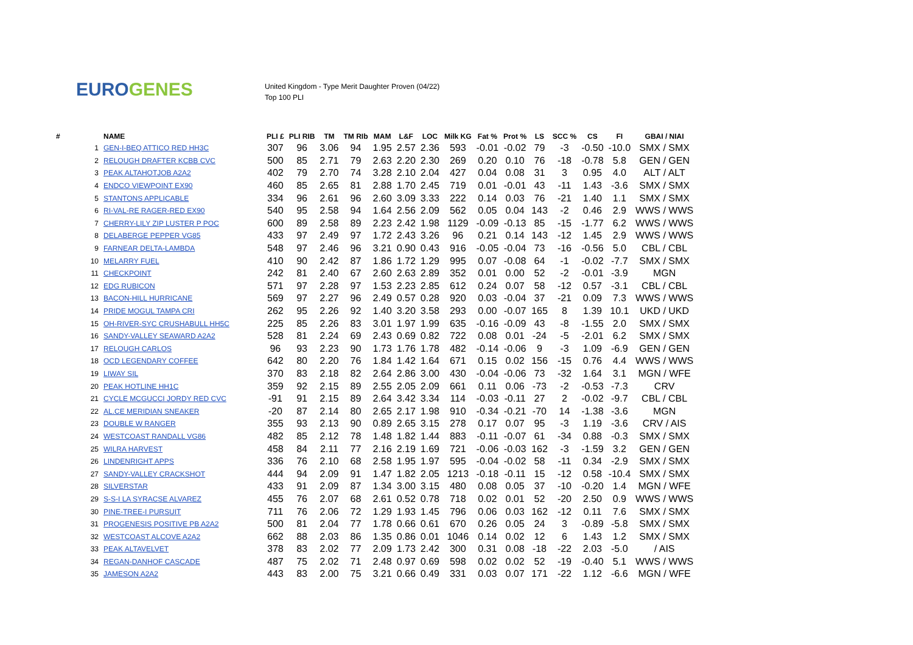EURO GENES
United Kingdom - Type Merit Daughter Proven (04/22)
Top 100 PLI
| # | NAME | PLI £ | PLI RIB | TM | TM RIb | MAM | L&F | LOC | Milk KG | Fat % | Prot % | LS | SCC % | CS | FI | GBAI / NIAI |
| --- | --- | --- | --- | --- | --- | --- | --- | --- | --- | --- | --- | --- | --- | --- | --- | --- |
| 1 | GEN-I-BEQ ATTICO RED HH3C | 307 | 96 | 3.06 | 94 | 1.95 | 2.57 | 2.36 | 593 | -0.01 | -0.02 | 79 | -3 | -0.50 | -10.0 | SMX / SMX |
| 2 | RELOUGH DRAFTER KCBB CVC | 500 | 85 | 2.71 | 79 | 2.63 | 2.20 | 2.30 | 269 | 0.20 | 0.10 | 76 | -18 | -0.78 | 5.8 | GEN / GEN |
| 3 | PEAK ALTAHOTJOB A2A2 | 402 | 79 | 2.70 | 74 | 3.28 | 2.10 | 2.04 | 427 | 0.04 | 0.08 | 31 | 3 | 0.95 | 4.0 | ALT / ALT |
| 4 | ENDCO VIEWPOINT EX90 | 460 | 85 | 2.65 | 81 | 2.88 | 1.70 | 2.45 | 719 | 0.01 | -0.01 | 43 | -11 | 1.43 | -3.6 | SMX / SMX |
| 5 | STANTONS APPLICABLE | 334 | 96 | 2.61 | 96 | 2.60 | 3.09 | 3.33 | 222 | 0.14 | 0.03 | 76 | -21 | 1.40 | 1.1 | SMX / SMX |
| 6 | RI-VAL-RE RAGER-RED EX90 | 540 | 95 | 2.58 | 94 | 1.64 | 2.56 | 2.09 | 562 | 0.05 | 0.04 | 143 | -2 | 0.46 | 2.9 | WWS / WWS |
| 7 | CHERRY-LILY ZIP LUSTER P POC | 600 | 89 | 2.58 | 89 | 2.23 | 2.42 | 1.98 | 1129 | -0.09 | -0.13 | 85 | -15 | -1.77 | 6.2 | WWS / WWS |
| 8 | DELABERGE PEPPER VG85 | 433 | 97 | 2.49 | 97 | 1.72 | 2.43 | 3.26 | 96 | 0.21 | 0.14 | 143 | -12 | 1.45 | 2.9 | WWS / WWS |
| 9 | FARNEAR DELTA-LAMBDA | 548 | 97 | 2.46 | 96 | 3.21 | 0.90 | 0.43 | 916 | -0.05 | -0.04 | 73 | -16 | -0.56 | 5.0 | CBL / CBL |
| 10 | MELARRY FUEL | 410 | 90 | 2.42 | 87 | 1.86 | 1.72 | 1.29 | 995 | 0.07 | -0.08 | 64 | -1 | -0.02 | -7.7 | SMX / SMX |
| 11 | CHECKPOINT | 242 | 81 | 2.40 | 67 | 2.60 | 2.63 | 2.89 | 352 | 0.01 | 0.00 | 52 | -2 | -0.01 | -3.9 | MGN |
| 12 | EDG RUBICON | 571 | 97 | 2.28 | 97 | 1.53 | 2.23 | 2.85 | 612 | 0.24 | 0.07 | 58 | -12 | 0.57 | -3.1 | CBL / CBL |
| 13 | BACON-HILL HURRICANE | 569 | 97 | 2.27 | 96 | 2.49 | 0.57 | 0.28 | 920 | 0.03 | -0.04 | 37 | -21 | 0.09 | 7.3 | WWS / WWS |
| 14 | PRIDE MOGUL TAMPA CRI | 262 | 95 | 2.26 | 92 | 1.40 | 3.20 | 3.58 | 293 | 0.00 | -0.07 | 165 | 8 | 1.39 | 10.1 | UKD / UKD |
| 15 | OH-RIVER-SYC CRUSHABULL HH5C | 225 | 85 | 2.26 | 83 | 3.01 | 1.97 | 1.99 | 635 | -0.16 | -0.09 | 43 | -8 | -1.55 | 2.0 | SMX / SMX |
| 16 | SANDY-VALLEY SEAWARD A2A2 | 528 | 81 | 2.24 | 69 | 2.43 | 0.69 | 0.82 | 722 | 0.08 | 0.01 | -24 | -5 | -2.01 | 6.2 | SMX / SMX |
| 17 | RELOUGH CARLOS | 96 | 93 | 2.23 | 90 | 1.73 | 1.76 | 1.78 | 482 | -0.14 | -0.06 | 9 | -3 | 1.09 | -6.9 | GEN / GEN |
| 18 | OCD LEGENDARY COFFEE | 642 | 80 | 2.20 | 76 | 1.84 | 1.42 | 1.64 | 671 | 0.15 | 0.02 | 156 | -15 | 0.76 | 4.4 | WWS / WWS |
| 19 | LIWAY SIL | 370 | 83 | 2.18 | 82 | 2.64 | 2.86 | 3.00 | 430 | -0.04 | -0.06 | 73 | -32 | 1.64 | 3.1 | MGN / WFE |
| 20 | PEAK HOTLINE HH1C | 359 | 92 | 2.15 | 89 | 2.55 | 2.05 | 2.09 | 661 | 0.11 | 0.06 | -73 | -2 | -0.53 | -7.3 | CRV |
| 21 | CYCLE MCGUCCI JORDY RED CVC | -91 | 91 | 2.15 | 89 | 2.64 | 3.42 | 3.34 | 114 | -0.03 | -0.11 | 27 | 2 | -0.02 | -9.7 | CBL / CBL |
| 22 | AL.CE MERIDIAN SNEAKER | -20 | 87 | 2.14 | 80 | 2.65 | 2.17 | 1.98 | 910 | -0.34 | -0.21 | -70 | 14 | -1.38 | -3.6 | MGN |
| 23 | DOUBLE W RANGER | 355 | 93 | 2.13 | 90 | 0.89 | 2.65 | 3.15 | 278 | 0.17 | 0.07 | 95 | -3 | 1.19 | -3.6 | CRV / AIS |
| 24 | WESTCOAST RANDALL VG86 | 482 | 85 | 2.12 | 78 | 1.48 | 1.82 | 1.44 | 883 | -0.11 | -0.07 | 61 | -34 | 0.88 | -0.3 | SMX / SMX |
| 25 | WILRA HARVEST | 458 | 84 | 2.11 | 77 | 2.16 | 2.19 | 1.69 | 721 | -0.06 | -0.03 | 162 | -3 | -1.59 | 3.2 | GEN / GEN |
| 26 | LINDENRIGHT APPS | 336 | 76 | 2.10 | 68 | 2.58 | 1.95 | 1.97 | 595 | -0.04 | -0.02 | 58 | -11 | 0.34 | -2.9 | SMX / SMX |
| 27 | SANDY-VALLEY CRACKSHOT | 444 | 94 | 2.09 | 91 | 1.47 | 1.82 | 2.05 | 1213 | -0.18 | -0.11 | 15 | -12 | 0.58 | -10.4 | SMX / SMX |
| 28 | SILVERSTAR | 433 | 91 | 2.09 | 87 | 1.34 | 3.00 | 3.15 | 480 | 0.08 | 0.05 | 37 | -10 | -0.20 | 1.4 | MGN / WFE |
| 29 | S-S-I LA SYRACSE ALVAREZ | 455 | 76 | 2.07 | 68 | 2.61 | 0.52 | 0.78 | 718 | 0.02 | 0.01 | 52 | -20 | 2.50 | 0.9 | WWS / WWS |
| 30 | PINE-TREE-I PURSUIT | 711 | 76 | 2.06 | 72 | 1.29 | 1.93 | 1.45 | 796 | 0.06 | 0.03 | 162 | -12 | 0.11 | 7.6 | SMX / SMX |
| 31 | PROGENESIS POSITIVE PB A2A2 | 500 | 81 | 2.04 | 77 | 1.78 | 0.66 | 0.61 | 670 | 0.26 | 0.05 | 24 | 3 | -0.89 | -5.8 | SMX / SMX |
| 32 | WESTCOAST ALCOVE A2A2 | 662 | 88 | 2.03 | 86 | 1.35 | 0.86 | 0.01 | 1046 | 0.14 | 0.02 | 12 | 6 | 1.43 | 1.2 | SMX / SMX |
| 33 | PEAK ALTAVELVET | 378 | 83 | 2.02 | 77 | 2.09 | 1.73 | 2.42 | 300 | 0.31 | 0.08 | -18 | -22 | 2.03 | -5.0 | / AIS |
| 34 | REGAN-DANHOF CASCADE | 487 | 75 | 2.02 | 71 | 2.48 | 0.97 | 0.69 | 598 | 0.02 | 0.02 | 52 | -19 | -0.40 | 5.1 | WWS / WWS |
| 35 | JAMESON A2A2 | 443 | 83 | 2.00 | 75 | 3.21 | 0.66 | 0.49 | 331 | 0.03 | 0.07 | 171 | -22 | 1.12 | -6.6 | MGN / WFE |